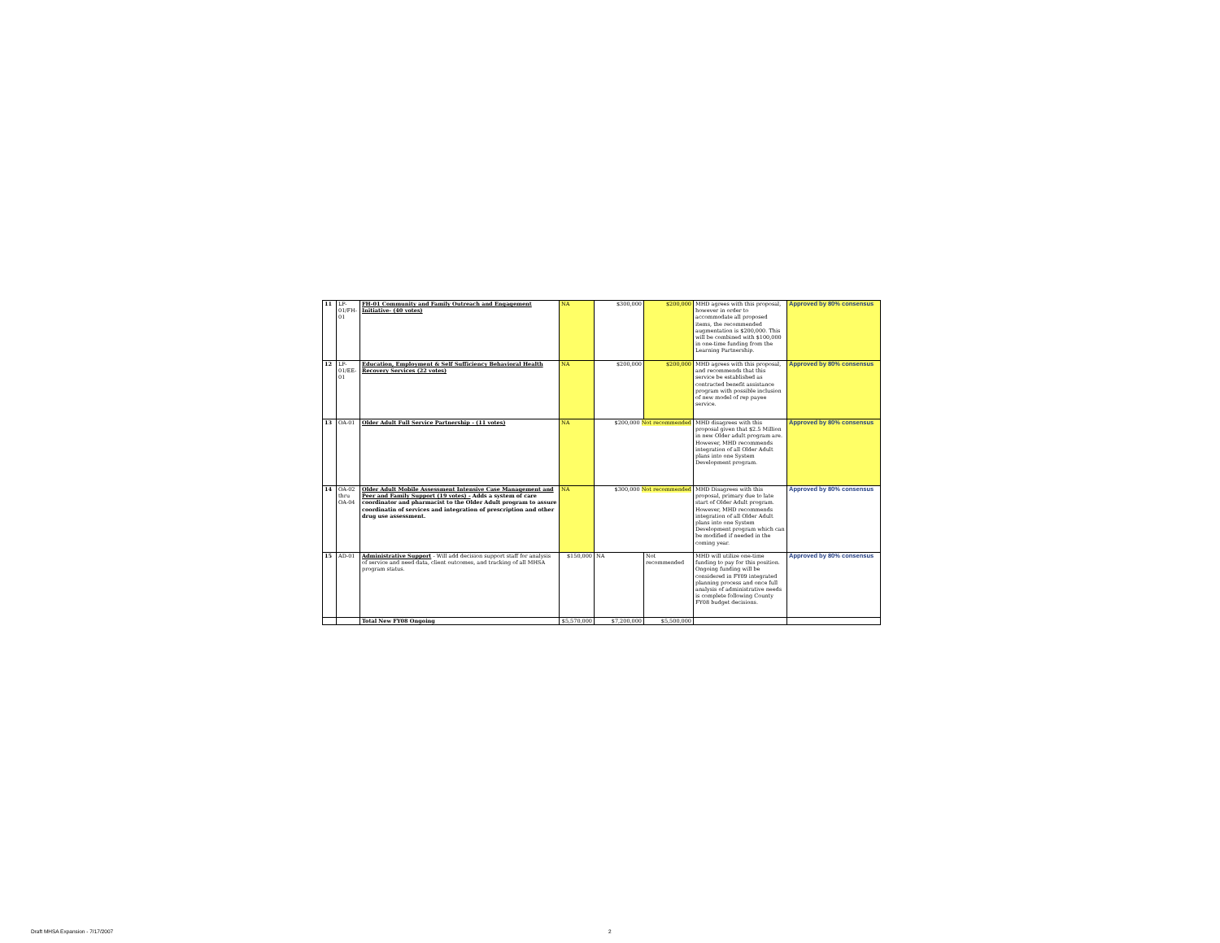| 11 | LP-01/FH-01 | FH-01 Community and Family Outreach and Engagement Initiative- (40 votes) | NA | $300,000 | $200,000 | MHD agrees with this proposal, however in order to accommodate all proposed items, the recommended augmentation is $200,000. This will be combined with $100,000 in one-time funding from the Learning Partnership. | Approved by 80% consensus |
| 12 | LP-01/EE-01 | Education, Employment & Self Sufficiency Behavioral Health Recovery Services (22 votes) | NA | $200,000 | $200,000 | MHD agrees with this proposal, and recommends that this service be established as contracted benefit assistance program with possible inclusion of new model of rep payee service. | Approved by 80% consensus |
| 13 | OA-01 | Older Adult Full Service Partnership - (11 votes) | NA | $200,000 Not recommended | | MHD disagrees with this proposal given that $2.5 Million in new Older adult program are. However, MHD recommends integration of all Older Adult plans into one System Development program. | Approved by 80% consensus |
| 14 | OA-02 thru OA-04 | Older Adult Mobile Assessment Intensive Case Management and Peer and Family Support (19 votes) - Adds a system of care coordinator and pharmacist to the Older Adult program to assure coordinatin of services and integration of prescription and other drug use assessment. | NA | $300,000 Not recommended | | MHD Disagrees with this proposal, primary due to late start of Older Adult program. However, MHD recommends integration of all Older Adult plans into one System Development program which can be modified if needed in the coming year. | Approved by 80% consensus |
| 15 | AD-01 | Administrative Support - Will add decision support staff for analysis of service and need data, client outcomes, and tracking of all MHSA program status. | $150,000 | NA | Not recommended | MHD will utilize one-time funding to pay for this position. Ongoing funding will be considered in FY09 integrated planning process and once full analysis of administrative needs is complete following County FY08 budget decisions. | Approved by 80% consensus |
| | | Total New FY08 Ongoing | $5,570,000 | $7,200,000 | $5,500,000 | | |
Draft MHSA Expansion - 7/17/2007
2